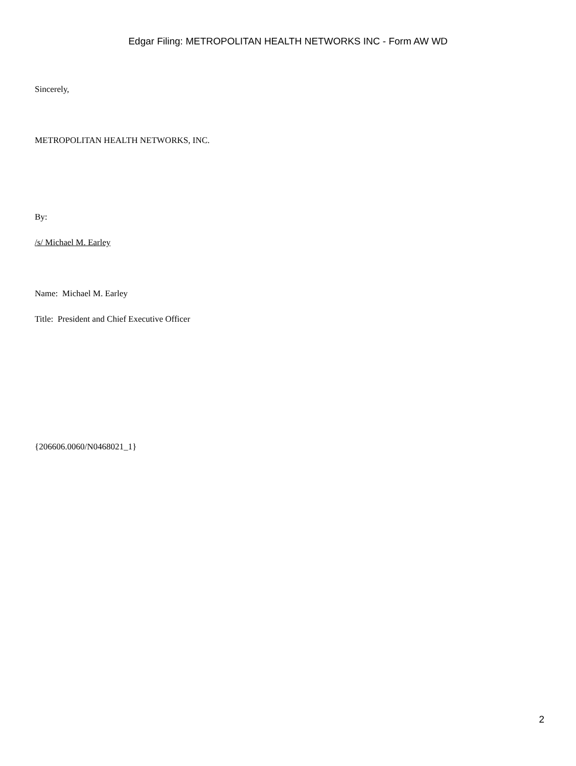Edgar Filing: METROPOLITAN HEALTH NETWORKS INC - Form AW WD
Sincerely,
METROPOLITAN HEALTH NETWORKS, INC.
By:
/s/ Michael M. Earley
Name: Michael M. Earley
Title: President and Chief Executive Officer
{206606.0060/N0468021_1}
2